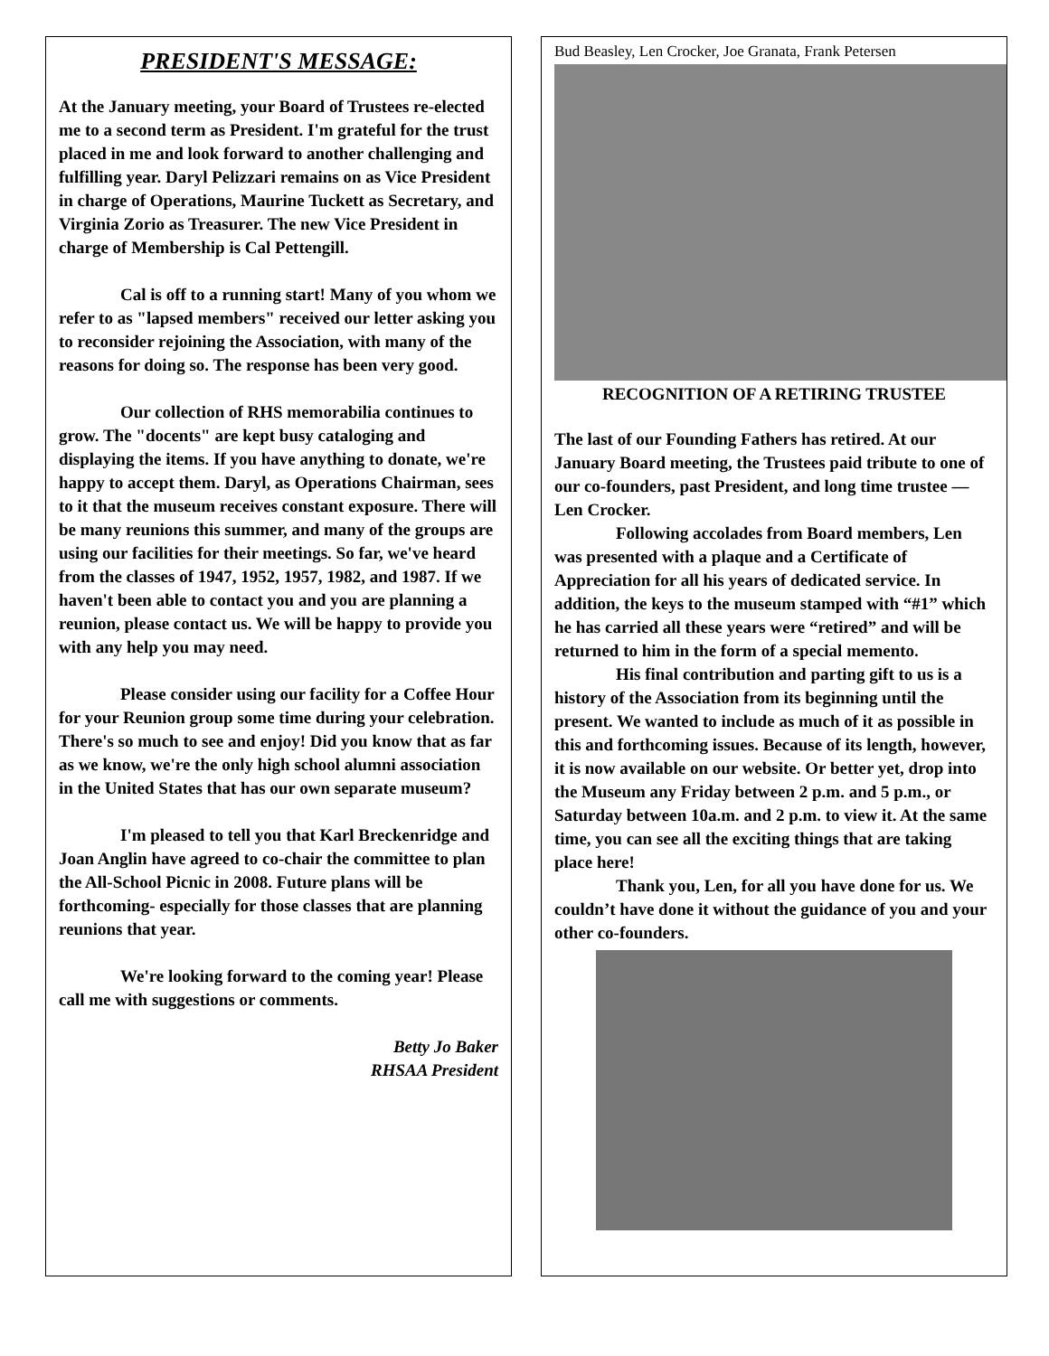PRESIDENT'S MESSAGE:
At the January meeting, your Board of Trustees re-elected me to a second term as President. I'm grateful for the trust placed in me and look forward to another challenging and fulfilling year. Daryl Pelizzari remains on as Vice President in charge of Operations, Maurine Tuckett as Secretary, and Virginia Zorio as Treasurer. The new Vice President in charge of Membership is Cal Pettengill.
Cal is off to a running start! Many of you whom we refer to as "lapsed members" received our letter asking you to reconsider rejoining the Association, with many of the reasons for doing so. The response has been very good.
Our collection of RHS memorabilia continues to grow. The "docents" are kept busy cataloging and displaying the items. If you have anything to donate, we're happy to accept them. Daryl, as Operations Chairman, sees to it that the museum receives constant exposure. There will be many reunions this summer, and many of the groups are using our facilities for their meetings. So far, we've heard from the classes of 1947, 1952, 1957, 1982, and 1987. If we haven't been able to contact you and you are planning a reunion, please contact us. We will be happy to provide you with any help you may need.
Please consider using our facility for a Coffee Hour for your Reunion group some time during your celebration. There's so much to see and enjoy! Did you know that as far as we know, we're the only high school alumni association in the United States that has our own separate museum?
I'm pleased to tell you that Karl Breckenridge and Joan Anglin have agreed to co-chair the committee to plan the All-School Picnic in 2008. Future plans will be forthcoming- especially for those classes that are planning reunions that year.
We're looking forward to the coming year! Please call me with suggestions or comments.
Betty Jo Baker
RHSAA President
Bud Beasley, Len Crocker, Joe Granata, Frank Petersen
RECOGNITION OF A RETIRING TRUSTEE
The last of our Founding Fathers has retired. At our January Board meeting, the Trustees paid tribute to one of our co-founders, past President, and long time trustee — Len Crocker.
Following accolades from Board members, Len was presented with a plaque and a Certificate of Appreciation for all his years of dedicated service. In addition, the keys to the museum stamped with “#1” which he has carried all these years were “retired” and will be returned to him in the form of a special memento.
His final contribution and parting gift to us is a history of the Association from its beginning until the present. We wanted to include as much of it as possible in this and forthcoming issues. Because of its length, however, it is now available on our website. Or better yet, drop into the Museum any Friday between 2 p.m. and 5 p.m., or Saturday between 10a.m. and 2 p.m. to view it. At the same time, you can see all the exciting things that are taking place here!
Thank you, Len, for all you have done for us. We couldn’t have done it without the guidance of you and your other co-founders.